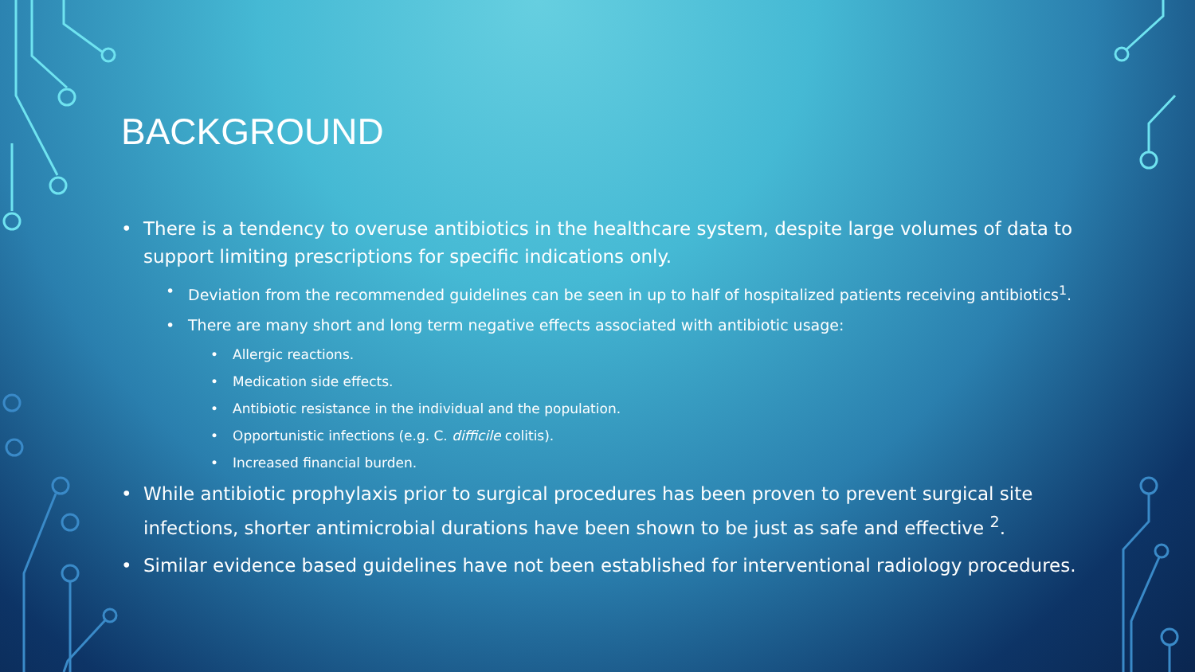BACKGROUND
• There is a tendency to overuse antibiotics in the healthcare system, despite large volumes of data to support limiting prescriptions for specific indications only.
• Deviation from the recommended guidelines can be seen in up to half of hospitalized patients receiving antibiotics<sup>1</sup>.
• There are many short and long term negative effects associated with antibiotic usage:
• Allergic reactions.
• Medication side effects.
• Antibiotic resistance in the individual and the population.
• Opportunistic infections (e.g. C. difficile colitis).
• Increased financial burden.
• While antibiotic prophylaxis prior to surgical procedures has been proven to prevent surgical site infections, shorter antimicrobial durations have been shown to be just as safe and effective <sup>2</sup>.
• Similar evidence based guidelines have not been established for interventional radiology procedures.